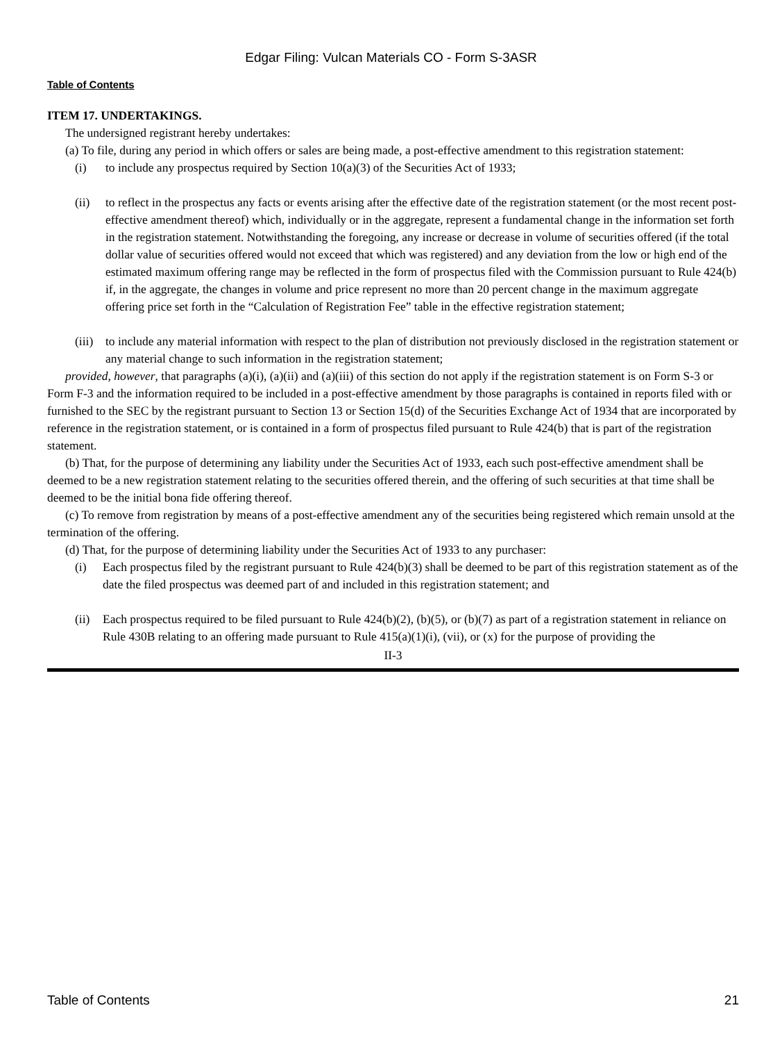Edgar Filing: Vulcan Materials CO - Form S-3ASR
Table of Contents
ITEM 17. UNDERTAKINGS.
The undersigned registrant hereby undertakes:
(a) To file, during any period in which offers or sales are being made, a post-effective amendment to this registration statement:
(i) to include any prospectus required by Section 10(a)(3) of the Securities Act of 1933;
(ii) to reflect in the prospectus any facts or events arising after the effective date of the registration statement (or the most recent post-effective amendment thereof) which, individually or in the aggregate, represent a fundamental change in the information set forth in the registration statement. Notwithstanding the foregoing, any increase or decrease in volume of securities offered (if the total dollar value of securities offered would not exceed that which was registered) and any deviation from the low or high end of the estimated maximum offering range may be reflected in the form of prospectus filed with the Commission pursuant to Rule 424(b) if, in the aggregate, the changes in volume and price represent no more than 20 percent change in the maximum aggregate offering price set forth in the “Calculation of Registration Fee” table in the effective registration statement;
(iii) to include any material information with respect to the plan of distribution not previously disclosed in the registration statement or any material change to such information in the registration statement;
provided, however, that paragraphs (a)(i), (a)(ii) and (a)(iii) of this section do not apply if the registration statement is on Form S-3 or Form F-3 and the information required to be included in a post-effective amendment by those paragraphs is contained in reports filed with or furnished to the SEC by the registrant pursuant to Section 13 or Section 15(d) of the Securities Exchange Act of 1934 that are incorporated by reference in the registration statement, or is contained in a form of prospectus filed pursuant to Rule 424(b) that is part of the registration statement.
(b) That, for the purpose of determining any liability under the Securities Act of 1933, each such post-effective amendment shall be deemed to be a new registration statement relating to the securities offered therein, and the offering of such securities at that time shall be deemed to be the initial bona fide offering thereof.
(c) To remove from registration by means of a post-effective amendment any of the securities being registered which remain unsold at the termination of the offering.
(d) That, for the purpose of determining liability under the Securities Act of 1933 to any purchaser:
(i) Each prospectus filed by the registrant pursuant to Rule 424(b)(3) shall be deemed to be part of this registration statement as of the date the filed prospectus was deemed part of and included in this registration statement; and
(ii) Each prospectus required to be filed pursuant to Rule 424(b)(2), (b)(5), or (b)(7) as part of a registration statement in reliance on Rule 430B relating to an offering made pursuant to Rule 415(a)(1)(i), (vii), or (x) for the purpose of providing the
II-3
Table of Contents 21